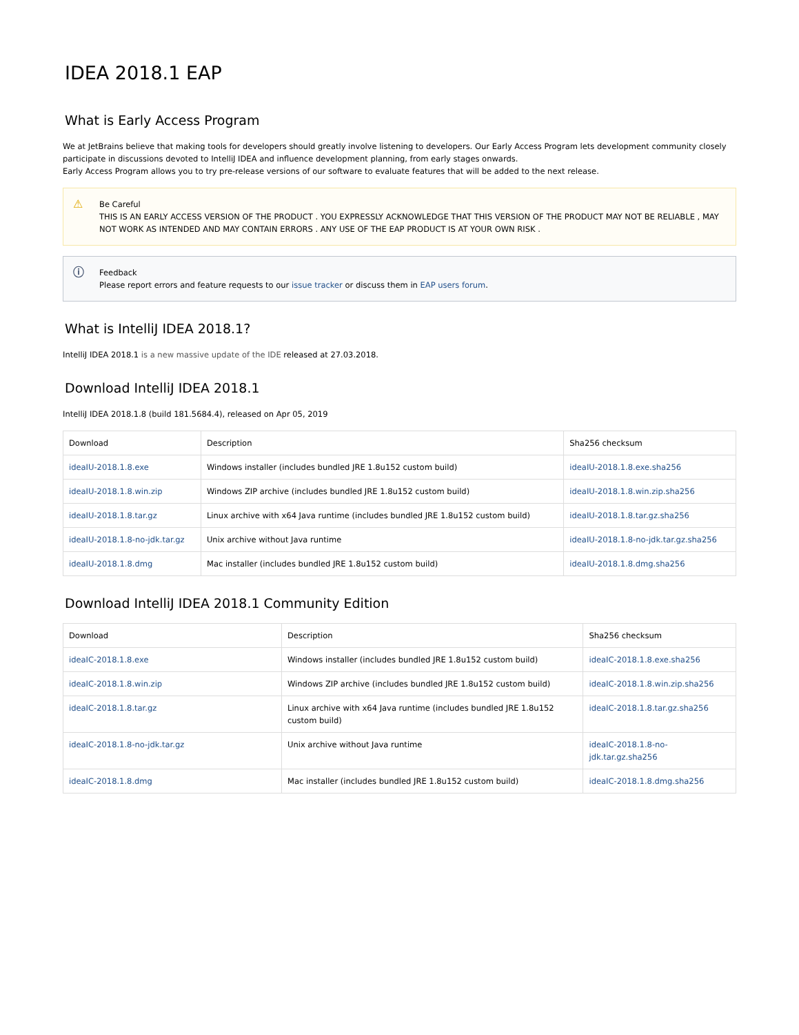IDEA 2018.1 EAP
What is Early Access Program
We at JetBrains believe that making tools for developers should greatly involve listening to developers. Our Early Access Program lets development community closely participate in discussions devoted to IntelliJ IDEA and influence development planning, from early stages onwards.
Early Access Program allows you to try pre-release versions of our software to evaluate features that will be added to the next release.
⚠
Be Careful
THIS IS AN EARLY ACCESS VERSION OF THE PRODUCT . YOU EXPRESSLY ACKNOWLEDGE THAT THIS VERSION OF THE PRODUCT MAY NOT BE RELIABLE , MAY NOT WORK AS INTENDED AND MAY CONTAIN ERRORS . ANY USE OF THE EAP PRODUCT IS AT YOUR OWN RISK .
ⓘ
Feedback
Please report errors and feature requests to our issue tracker or discuss them in EAP users forum.
What is IntelliJ IDEA 2018.1?
IntelliJ IDEA 2018.1 is a new massive update of the IDE released at 27.03.2018.
Download IntelliJ IDEA 2018.1
IntelliJ IDEA 2018.1.8 (build 181.5684.4), released on Apr 05, 2019
| Download | Description | Sha256 checksum |
| --- | --- | --- |
| ideaIU-2018.1.8.exe | Windows installer (includes bundled JRE 1.8u152 custom build) | ideaIU-2018.1.8.exe.sha256 |
| ideaIU-2018.1.8.win.zip | Windows ZIP archive (includes bundled JRE 1.8u152 custom build) | ideaIU-2018.1.8.win.zip.sha256 |
| ideaIU-2018.1.8.tar.gz | Linux archive with x64 Java runtime (includes bundled JRE 1.8u152 custom build) | ideaIU-2018.1.8.tar.gz.sha256 |
| ideaIU-2018.1.8-no-jdk.tar.gz | Unix archive without Java runtime | ideaIU-2018.1.8-no-jdk.tar.gz.sha256 |
| ideaIU-2018.1.8.dmg | Mac installer (includes bundled JRE 1.8u152 custom build) | ideaIU-2018.1.8.dmg.sha256 |
Download IntelliJ IDEA 2018.1 Community Edition
| Download | Description | Sha256 checksum |
| --- | --- | --- |
| ideaIC-2018.1.8.exe | Windows installer (includes bundled JRE 1.8u152 custom build) | ideaIC-2018.1.8.exe.sha256 |
| ideaIC-2018.1.8.win.zip | Windows ZIP archive (includes bundled JRE 1.8u152 custom build) | ideaIC-2018.1.8.win.zip.sha256 |
| ideaIC-2018.1.8.tar.gz | Linux archive with x64 Java runtime (includes bundled JRE 1.8u152 custom build) | ideaIC-2018.1.8.tar.gz.sha256 |
| ideaIC-2018.1.8-no-jdk.tar.gz | Unix archive without Java runtime | ideaIC-2018.1.8-no-jdk.tar.gz.sha256 |
| ideaIC-2018.1.8.dmg | Mac installer (includes bundled JRE 1.8u152 custom build) | ideaIC-2018.1.8.dmg.sha256 |